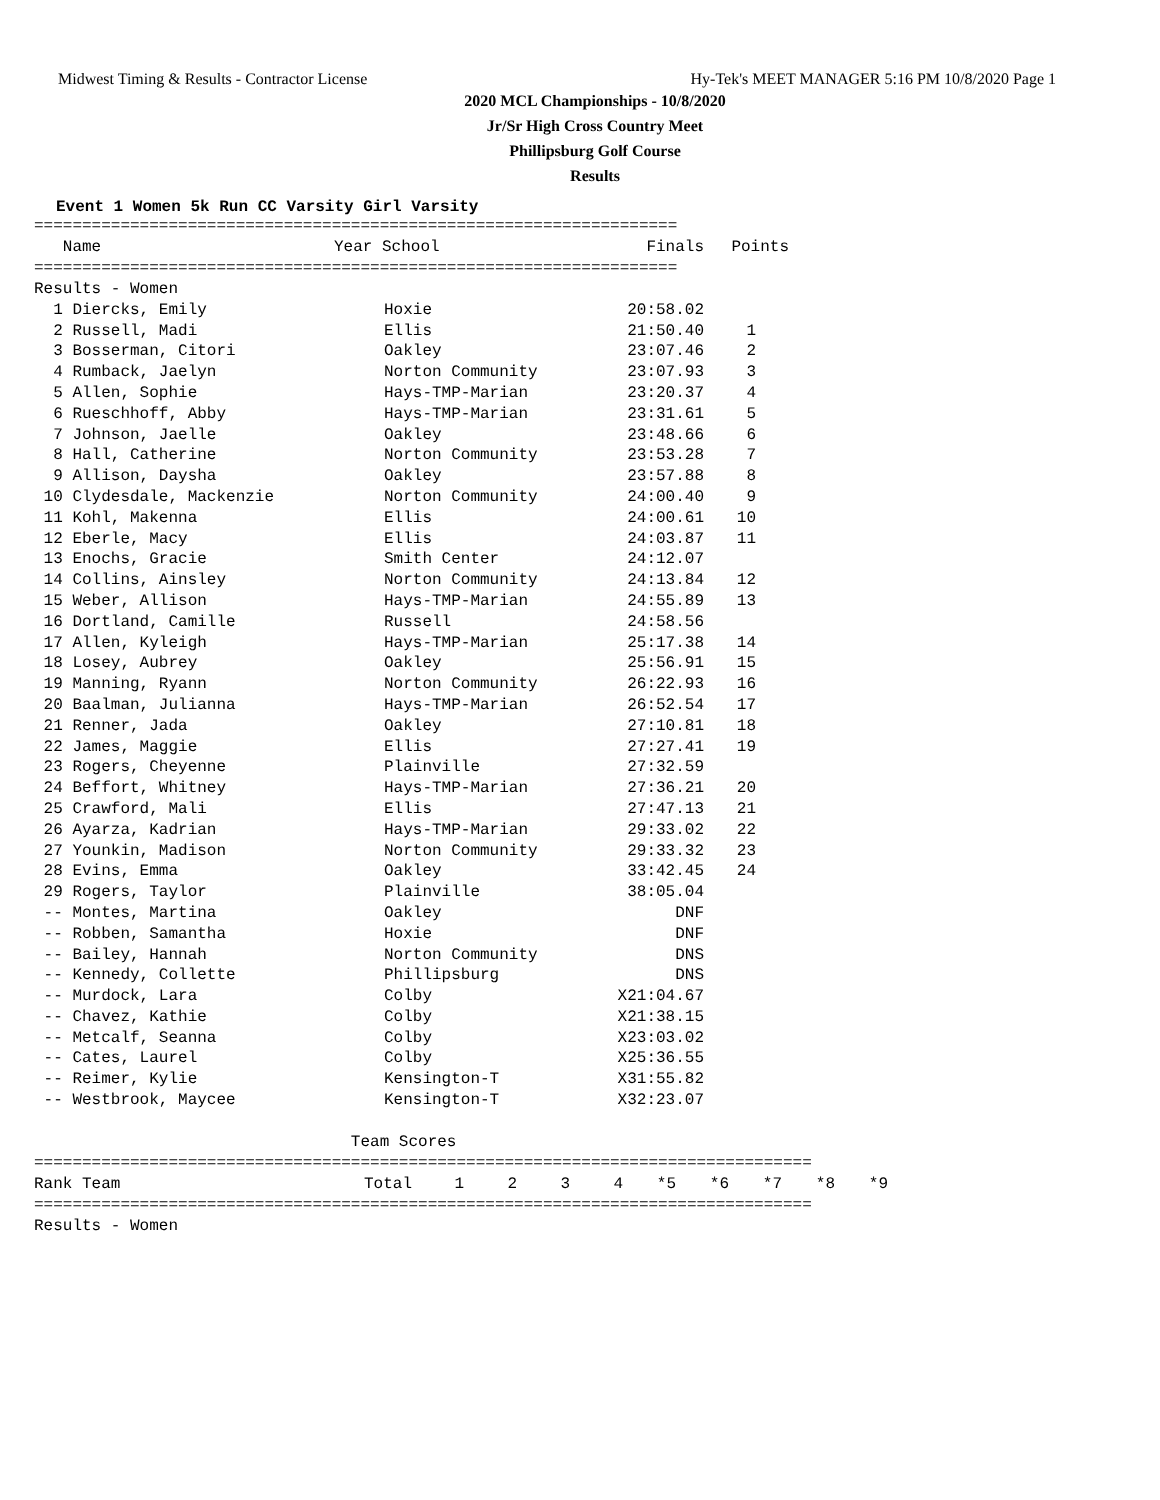Midwest Timing & Results - Contractor License Hy-Tek's MEET MANAGER 5:16 PM 10/8/2020 Page 1
2020 MCL Championships - 10/8/2020
Jr/Sr High Cross Country Meet
Phillipsburg Golf Course
Results
Event 1 Women 5k Run CC Varsity Girl Varsity
===================================================================
| Name | Year School | Finals | Points |
| --- | --- | --- | --- |
===================================================================
Results - Women
| 1 Diercks, Emily | Hoxie | 20:58.02 | |
| 2 Russell, Madi | Ellis | 21:50.40 | 1 |
| 3 Bosserman, Citori | Oakley | 23:07.46 | 2 |
| 4 Rumback, Jaelyn | Norton Community | 23:07.93 | 3 |
| 5 Allen, Sophie | Hays-TMP-Marian | 23:20.37 | 4 |
| 6 Rueschhoff, Abby | Hays-TMP-Marian | 23:31.61 | 5 |
| 7 Johnson, Jaelle | Oakley | 23:48.66 | 6 |
| 8 Hall, Catherine | Norton Community | 23:53.28 | 7 |
| 9 Allison, Daysha | Oakley | 23:57.88 | 8 |
| 10 Clydesdale, Mackenzie | Norton Community | 24:00.40 | 9 |
| 11 Kohl, Makenna | Ellis | 24:00.61 | 10 |
| 12 Eberle, Macy | Ellis | 24:03.87 | 11 |
| 13 Enochs, Gracie | Smith Center | 24:12.07 | |
| 14 Collins, Ainsley | Norton Community | 24:13.84 | 12 |
| 15 Weber, Allison | Hays-TMP-Marian | 24:55.89 | 13 |
| 16 Dortland, Camille | Russell | 24:58.56 | |
| 17 Allen, Kyleigh | Hays-TMP-Marian | 25:17.38 | 14 |
| 18 Losey, Aubrey | Oakley | 25:56.91 | 15 |
| 19 Manning, Ryann | Norton Community | 26:22.93 | 16 |
| 20 Baalman, Julianna | Hays-TMP-Marian | 26:52.54 | 17 |
| 21 Renner, Jada | Oakley | 27:10.81 | 18 |
| 22 James, Maggie | Ellis | 27:27.41 | 19 |
| 23 Rogers, Cheyenne | Plainville | 27:32.59 | |
| 24 Beffort, Whitney | Hays-TMP-Marian | 27:36.21 | 20 |
| 25 Crawford, Mali | Ellis | 27:47.13 | 21 |
| 26 Ayarza, Kadrian | Hays-TMP-Marian | 29:33.02 | 22 |
| 27 Younkin, Madison | Norton Community | 29:33.32 | 23 |
| 28 Evins, Emma | Oakley | 33:42.45 | 24 |
| 29 Rogers, Taylor | Plainville | 38:05.04 | |
| -- Montes, Martina | Oakley | DNF | |
| -- Robben, Samantha | Hoxie | DNF | |
| -- Bailey, Hannah | Norton Community | DNS | |
| -- Kennedy, Collette | Phillipsburg | DNS | |
| -- Murdock, Lara | Colby | X21:04.67 | |
| -- Chavez, Kathie | Colby | X21:38.15 | |
| -- Metcalf, Seanna | Colby | X23:03.02 | |
| -- Cates, Laurel | Colby | X25:36.55 | |
| -- Reimer, Kylie | Kensington-T | X31:55.82 | |
| -- Westbrook, Maycee | Kensington-T | X32:23.07 | |
                                 Team Scores
=================================================================================
| Rank Team | Total | 1 | 2 | 3 | 4 | *5 | *6 | *7 | *8 | *9 |
| --- | --- | --- | --- | --- | --- | --- | --- | --- | --- | --- |
=================================================================================
Results - Women